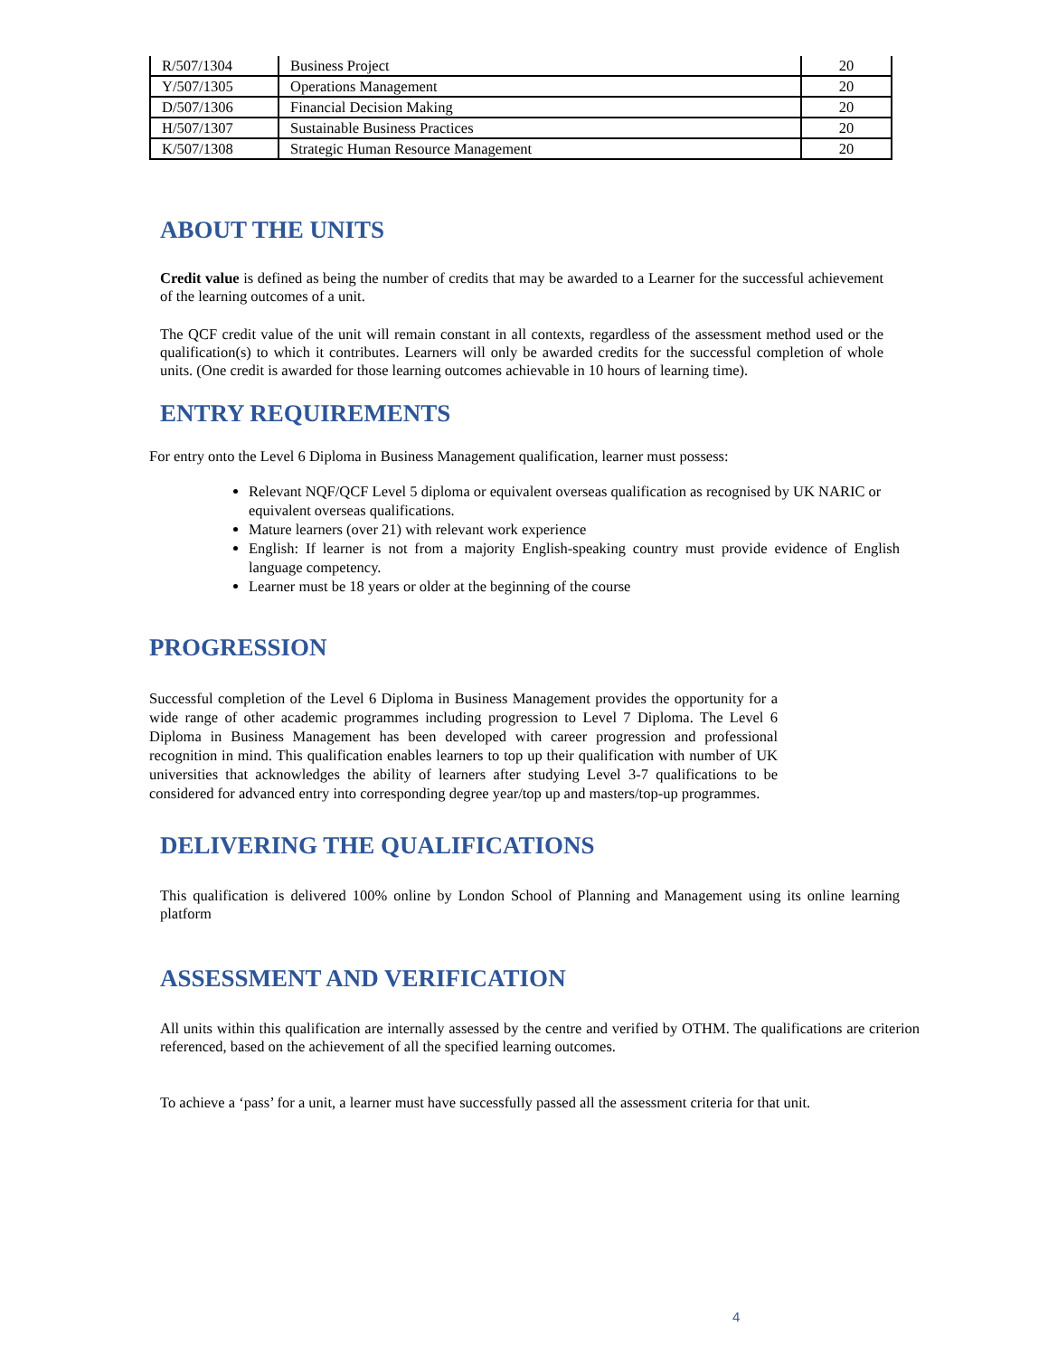| R/507/1304 | Business Project | 20 |
| Y/507/1305 | Operations Management | 20 |
| D/507/1306 | Financial Decision Making | 20 |
| H/507/1307 | Sustainable Business Practices | 20 |
| K/507/1308 | Strategic Human Resource Management | 20 |
ABOUT THE UNITS
Credit value is defined as being the number of credits that may be awarded to a Learner for the successful achievement of the learning outcomes of a unit.
The QCF credit value of the unit will remain constant in all contexts, regardless of the assessment method used or the qualification(s) to which it contributes. Learners will only be awarded credits for the successful completion of whole units. (One credit is awarded for those learning outcomes achievable in 10 hours of learning time).
ENTRY REQUIREMENTS
For entry onto the Level 6 Diploma in Business Management qualification, learner must possess:
Relevant NQF/QCF Level 5 diploma or equivalent overseas qualification as recognised by UK NARIC or equivalent overseas qualifications.
Mature learners (over 21) with relevant work experience
English: If learner is not from a majority English-speaking country must provide evidence of English language competency.
Learner must be 18 years or older at the beginning of the course
PROGRESSION
Successful completion of the Level 6 Diploma in Business Management provides the opportunity for a wide range of other academic programmes including progression to Level 7 Diploma. The Level 6 Diploma in Business Management has been developed with career progression and professional recognition in mind. This qualification enables learners to top up their qualification with number of UK universities that acknowledges the ability of learners after studying Level 3-7 qualifications to be considered for advanced entry into corresponding degree year/top up and masters/top-up programmes.
DELIVERING THE QUALIFICATIONS
This qualification is delivered 100% online by London School of Planning and Management using its online learning platform
ASSESSMENT AND VERIFICATION
All units within this qualification are internally assessed by the centre and verified by OTHM. The qualifications are criterion referenced, based on the achievement of all the specified learning outcomes.
To achieve a ‘pass’ for a unit, a learner must have successfully passed all the assessment criteria for that unit.
4